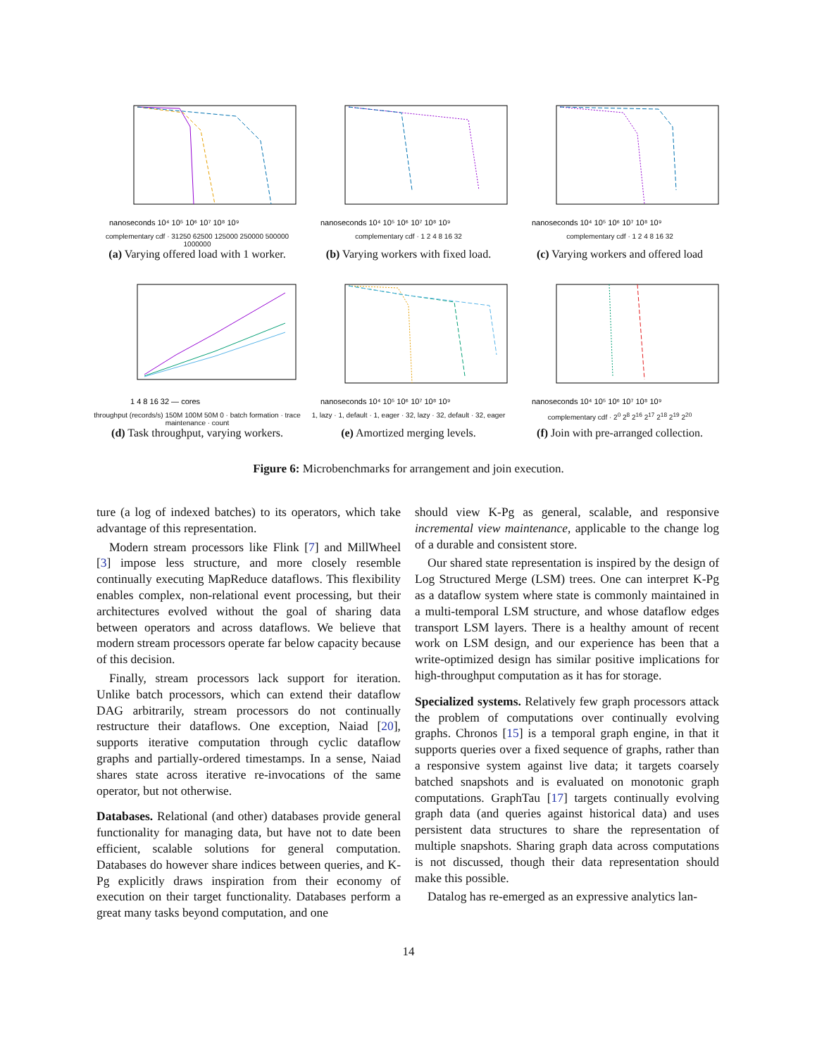nanoseconds 10⁴ 10⁵ 10⁶ 10⁷ 10⁸ 10⁹
complementary cdf · 31250 62500 125000 250000 500000 1000000
(a) Varying offered load with 1 worker.
nanoseconds 10⁴ 10⁵ 10⁶ 10⁷ 10⁸ 10⁹
complementary cdf · 1 2 4 8 16 32
(b) Varying workers with fixed load.
nanoseconds 10⁴ 10⁵ 10⁶ 10⁷ 10⁸ 10⁹
complementary cdf · 1 2 4 8 16 32
(c) Varying workers and offered load
1 4 8 16 32 — cores
throughput (records/s) 150M 100M 50M 0 · batch formation · trace maintenance · count
(d) Task throughput, varying workers.
nanoseconds 10⁴ 10⁵ 10⁶ 10⁷ 10⁸ 10⁹
1, lazy · 1, default · 1, eager · 32, lazy · 32, default · 32, eager
(e) Amortized merging levels.
nanoseconds 10⁴ 10⁵ 10⁶ 10⁷ 10⁸ 10⁹
complementary cdf · 2<sup>0</sup> 2<sup>8</sup> 2<sup>16</sup> 2<sup>17</sup> 2<sup>18</sup> 2<sup>19</sup> 2<sup>20</sup>
(f) Join with pre-arranged collection.
Figure 6: Microbenchmarks for arrangement and join execution.
ture (a log of indexed batches) to its operators, which take advantage of this representation.
Modern stream processors like Flink [7] and MillWheel [3] impose less structure, and more closely resemble continually executing MapReduce dataflows. This flexibility enables complex, non-relational event processing, but their architectures evolved without the goal of sharing data between operators and across dataflows. We believe that modern stream processors operate far below capacity because of this decision.
Finally, stream processors lack support for iteration. Unlike batch processors, which can extend their dataflow DAG arbitrarily, stream processors do not continually restructure their dataflows. One exception, Naiad [20], supports iterative computation through cyclic dataflow graphs and partially-ordered timestamps. In a sense, Naiad shares state across iterative re-invocations of the same operator, but not otherwise.
Databases. Relational (and other) databases provide general functionality for managing data, but have not to date been efficient, scalable solutions for general computation. Databases do however share indices between queries, and K-Pg explicitly draws inspiration from their economy of execution on their target functionality. Databases perform a great many tasks beyond computation, and one
should view K-Pg as general, scalable, and responsive incremental view maintenance, applicable to the change log of a durable and consistent store.
Our shared state representation is inspired by the design of Log Structured Merge (LSM) trees. One can interpret K-Pg as a dataflow system where state is commonly maintained in a multi-temporal LSM structure, and whose dataflow edges transport LSM layers. There is a healthy amount of recent work on LSM design, and our experience has been that a write-optimized design has similar positive implications for high-throughput computation as it has for storage.
Specialized systems. Relatively few graph processors attack the problem of computations over continually evolving graphs. Chronos [15] is a temporal graph engine, in that it supports queries over a fixed sequence of graphs, rather than a responsive system against live data; it targets coarsely batched snapshots and is evaluated on monotonic graph computations. GraphTau [17] targets continually evolving graph data (and queries against historical data) and uses persistent data structures to share the representation of multiple snapshots. Sharing graph data across computations is not discussed, though their data representation should make this possible.
Datalog has re-emerged as an expressive analytics lan-
14